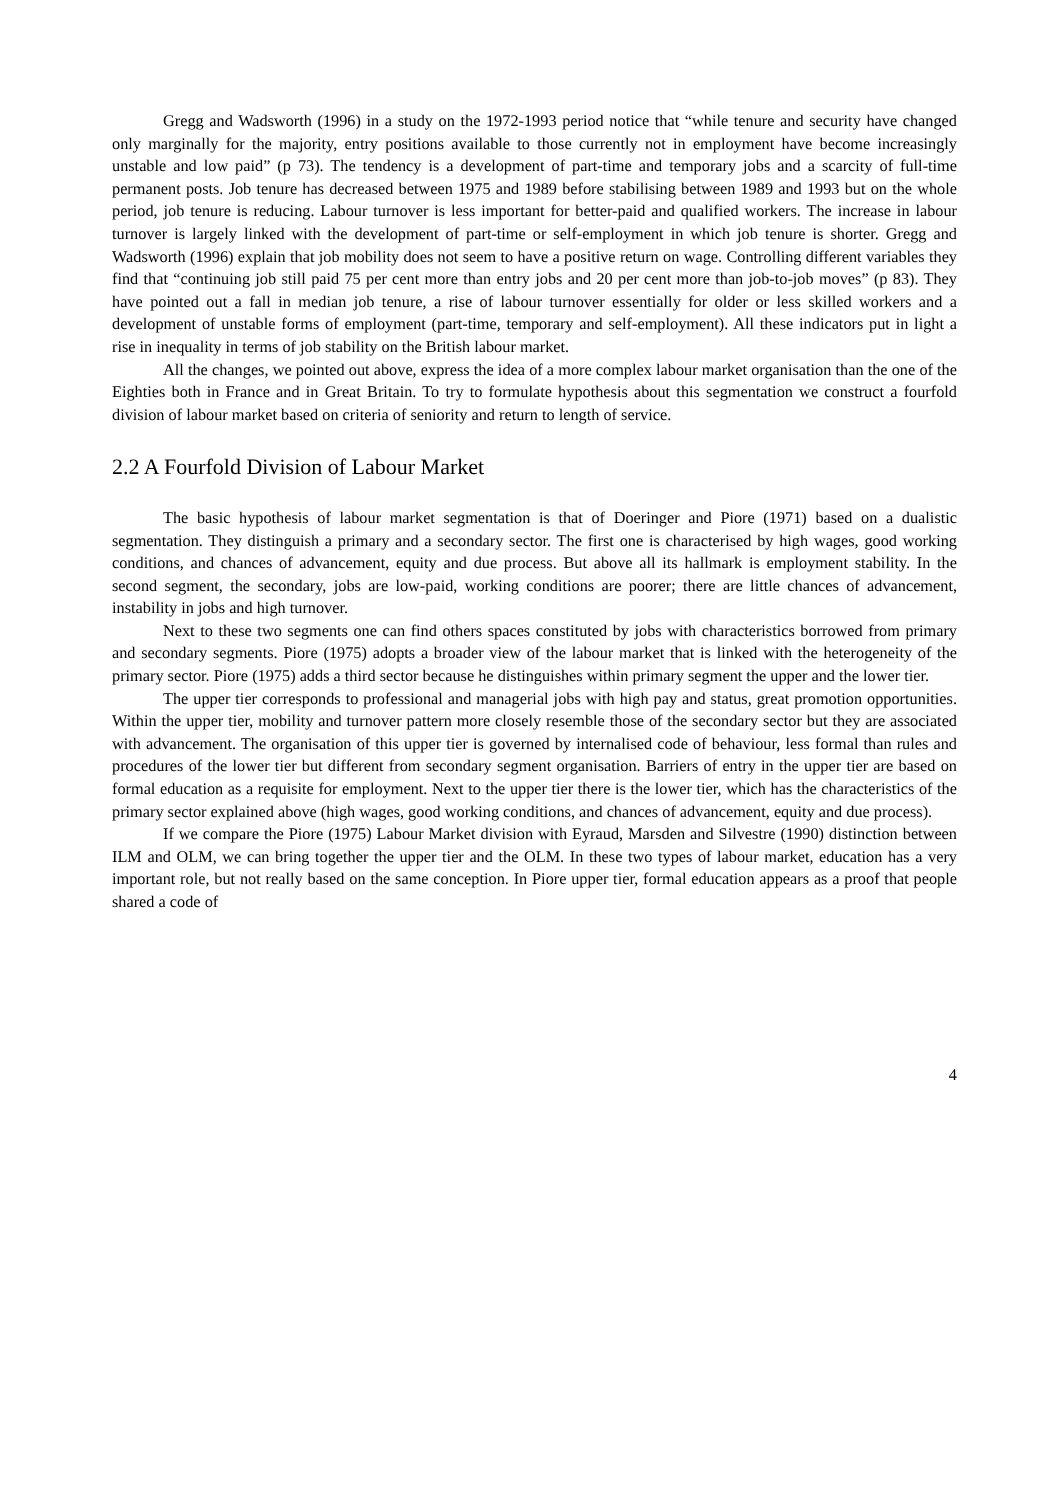Gregg and Wadsworth (1996) in a study on the 1972-1993 period notice that “while tenure and security have changed only marginally for the majority, entry positions available to those currently not in employment have become increasingly unstable and low paid” (p 73). The tendency is a development of part-time and temporary jobs and a scarcity of full-time permanent posts. Job tenure has decreased between 1975 and 1989 before stabilising between 1989 and 1993 but on the whole period, job tenure is reducing. Labour turnover is less important for better-paid and qualified workers. The increase in labour turnover is largely linked with the development of part-time or self-employment in which job tenure is shorter. Gregg and Wadsworth (1996) explain that job mobility does not seem to have a positive return on wage. Controlling different variables they find that “continuing job still paid 75 per cent more than entry jobs and 20 per cent more than job-to-job moves” (p 83). They have pointed out a fall in median job tenure, a rise of labour turnover essentially for older or less skilled workers and a development of unstable forms of employment (part-time, temporary and self-employment). All these indicators put in light a rise in inequality in terms of job stability on the British labour market.
All the changes, we pointed out above, express the idea of a more complex labour market organisation than the one of the Eighties both in France and in Great Britain. To try to formulate hypothesis about this segmentation we construct a fourfold division of labour market based on criteria of seniority and return to length of service.
2.2 A Fourfold Division of Labour Market
The basic hypothesis of labour market segmentation is that of Doeringer and Piore (1971) based on a dualistic segmentation. They distinguish a primary and a secondary sector. The first one is characterised by high wages, good working conditions, and chances of advancement, equity and due process. But above all its hallmark is employment stability. In the second segment, the secondary, jobs are low-paid, working conditions are poorer; there are little chances of advancement, instability in jobs and high turnover.
Next to these two segments one can find others spaces constituted by jobs with characteristics borrowed from primary and secondary segments. Piore (1975) adopts a broader view of the labour market that is linked with the heterogeneity of the primary sector. Piore (1975) adds a third sector because he distinguishes within primary segment the upper and the lower tier.
The upper tier corresponds to professional and managerial jobs with high pay and status, great promotion opportunities. Within the upper tier, mobility and turnover pattern more closely resemble those of the secondary sector but they are associated with advancement. The organisation of this upper tier is governed by internalised code of behaviour, less formal than rules and procedures of the lower tier but different from secondary segment organisation. Barriers of entry in the upper tier are based on formal education as a requisite for employment. Next to the upper tier there is the lower tier, which has the characteristics of the primary sector explained above (high wages, good working conditions, and chances of advancement, equity and due process).
If we compare the Piore (1975) Labour Market division with Eyraud, Marsden and Silvestre (1990) distinction between ILM and OLM, we can bring together the upper tier and the OLM. In these two types of labour market, education has a very important role, but not really based on the same conception. In Piore upper tier, formal education appears as a proof that people shared a code of
4